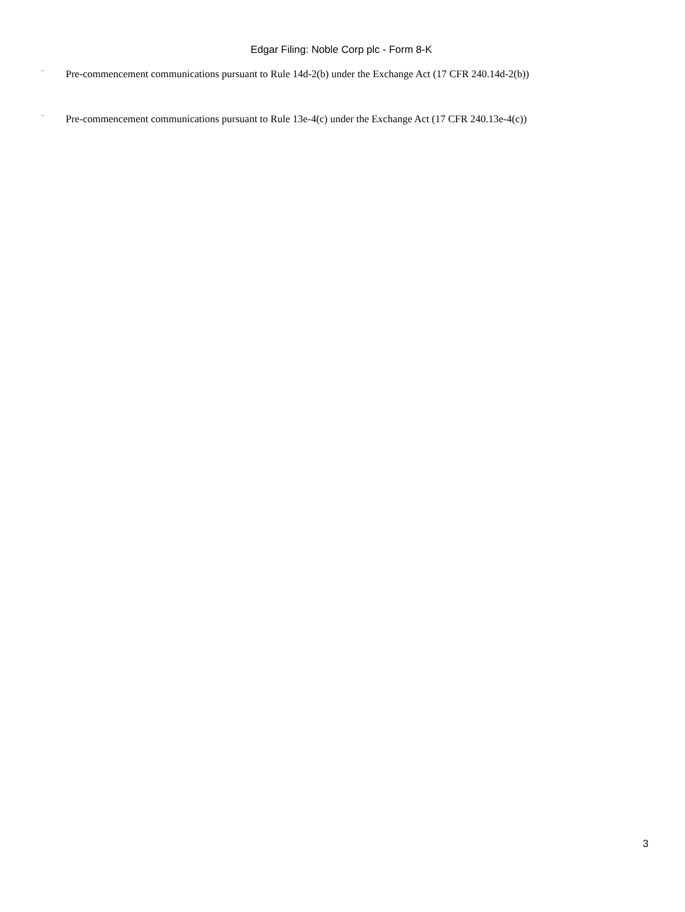Edgar Filing: Noble Corp plc - Form 8-K
¨ Pre-commencement communications pursuant to Rule 14d-2(b) under the Exchange Act (17 CFR 240.14d-2(b))
¨ Pre-commencement communications pursuant to Rule 13e-4(c) under the Exchange Act (17 CFR 240.13e-4(c))
3